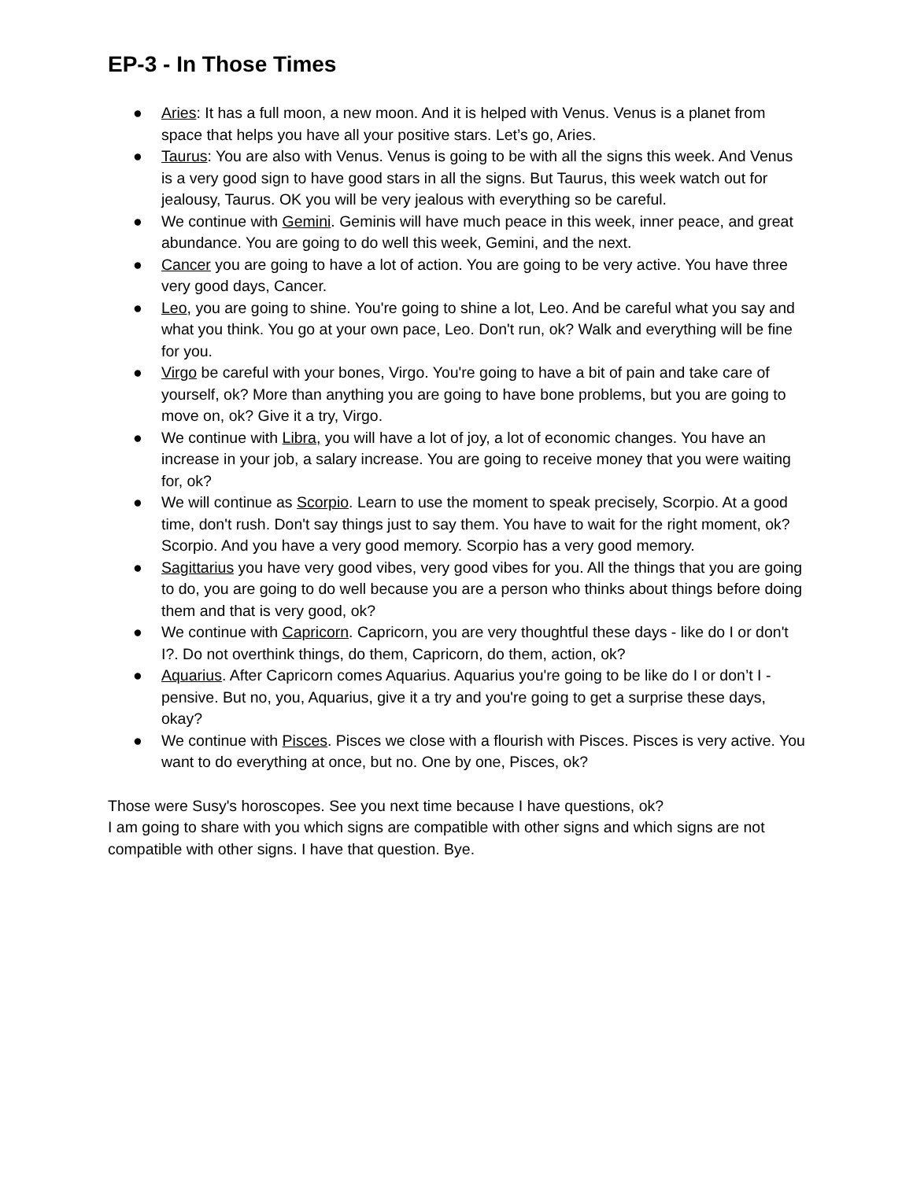EP-3 - In Those Times
● Aries: It has a full moon, a new moon. And it is helped with Venus. Venus is a planet from space that helps you have all your positive stars. Let’s go, Aries.
● Taurus: You are also with Venus. Venus is going to be with all the signs this week. And Venus is a very good sign to have good stars in all the signs. But Taurus, this week watch out for jealousy, Taurus. OK you will be very jealous with everything so be careful.
● We continue with Gemini. Geminis will have much peace in this week, inner peace, and great abundance. You are going to do well this week, Gemini, and the next.
● Cancer you are going to have a lot of action. You are going to be very active. You have three very good days, Cancer.
● Leo, you are going to shine. You're going to shine a lot, Leo. And be careful what you say and what you think. You go at your own pace, Leo. Don't run, ok? Walk and everything will be fine for you.
● Virgo be careful with your bones, Virgo. You're going to have a bit of pain and take care of yourself, ok? More than anything you are going to have bone problems, but you are going to move on, ok? Give it a try, Virgo.
● We continue with Libra, you will have a lot of joy, a lot of economic changes. You have an increase in your job, a salary increase. You are going to receive money that you were waiting for, ok?
● We will continue as Scorpio. Learn to use the moment to speak precisely, Scorpio. At a good time, don't rush. Don't say things just to say them. You have to wait for the right moment, ok? Scorpio. And you have a very good memory. Scorpio has a very good memory.
● Sagittarius you have very good vibes, very good vibes for you. All the things that you are going to do, you are going to do well because you are a person who thinks about things before doing them and that is very good, ok?
● We continue with Capricorn. Capricorn, you are very thoughtful these days - like do I or don't I?. Do not overthink things, do them, Capricorn, do them, action, ok?
● Aquarius. After Capricorn comes Aquarius. Aquarius you're going to be like do I or don’t I - pensive. But no, you, Aquarius, give it a try and you're going to get a surprise these days, okay?
● We continue with Pisces. Pisces we close with a flourish with Pisces. Pisces is very active. You want to do everything at once, but no. One by one, Pisces, ok?
Those were Susy's horoscopes. See you next time because I have questions, ok?
I am going to share with you which signs are compatible with other signs and which signs are not compatible with other signs. I have that question. Bye.